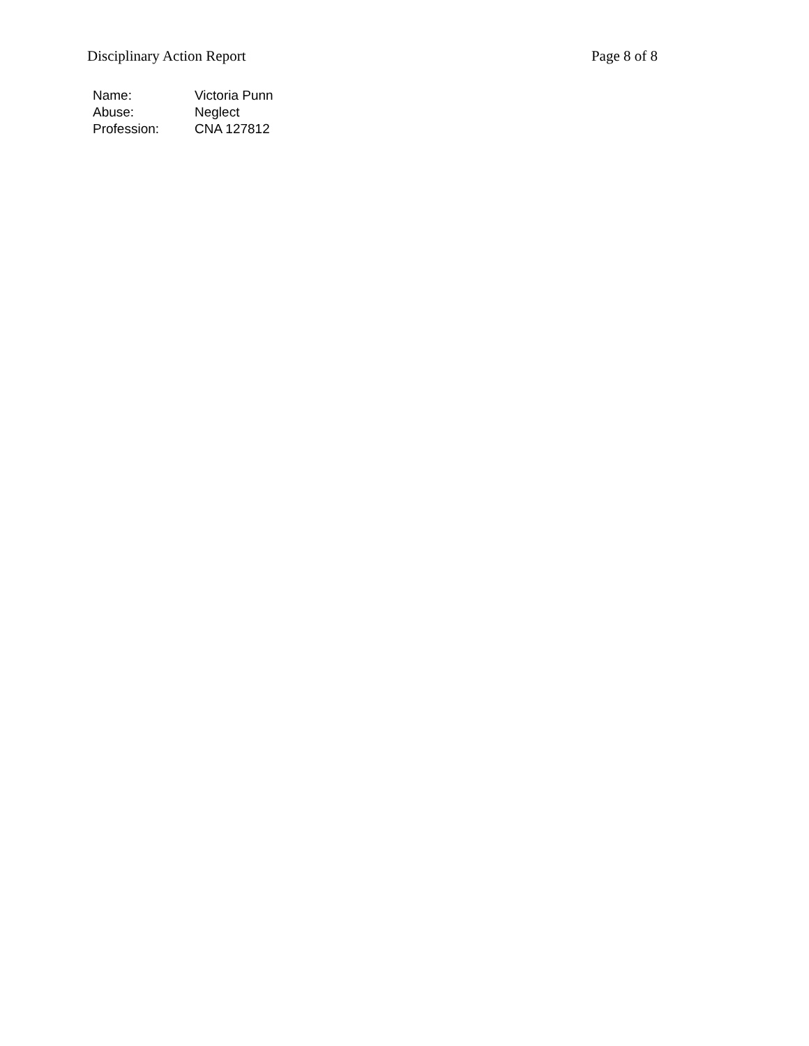Disciplinary Action Report Page 8 of 8
| Name: | Victoria Punn |
| Abuse: | Neglect |
| Profession: | CNA 127812 |